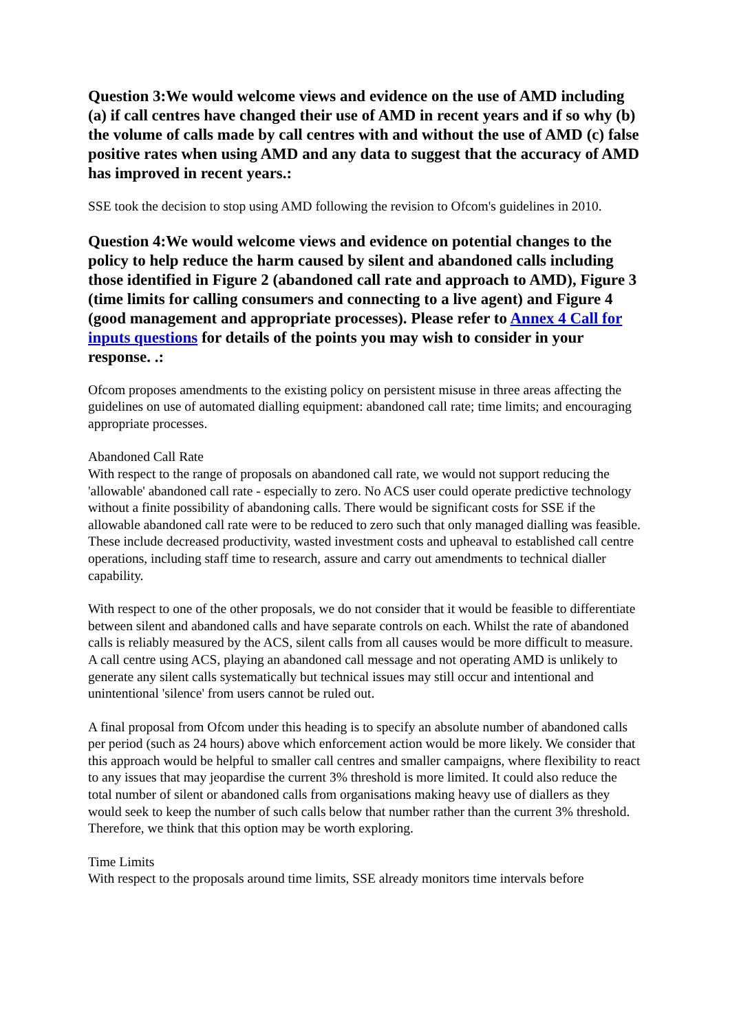Question 3:We would welcome views and evidence on the use of AMD including (a) if call centres have changed their use of AMD in recent years and if so why (b) the volume of calls made by call centres with and without the use of AMD (c) false positive rates when using AMD and any data to suggest that the accuracy of AMD has improved in recent years.:
SSE took the decision to stop using AMD following the revision to Ofcom's guidelines in 2010.
Question 4:We would welcome views and evidence on potential changes to the policy to help reduce the harm caused by silent and abandoned calls including those identified in Figure 2 (abandoned call rate and approach to AMD), Figure 3 (time limits for calling consumers and connecting to a live agent) and Figure 4 (good management and appropriate processes). Please refer to Annex 4 Call for inputs questions for details of the points you may wish to consider in your response. .:
Ofcom proposes amendments to the existing policy on persistent misuse in three areas affecting the guidelines on use of automated dialling equipment: abandoned call rate; time limits; and encouraging appropriate processes.
Abandoned Call Rate
With respect to the range of proposals on abandoned call rate, we would not support reducing the 'allowable' abandoned call rate - especially to zero. No ACS user could operate predictive technology without a finite possibility of abandoning calls. There would be significant costs for SSE if the allowable abandoned call rate were to be reduced to zero such that only managed dialling was feasible. These include decreased productivity, wasted investment costs and upheaval to established call centre operations, including staff time to research, assure and carry out amendments to technical dialler capability.
With respect to one of the other proposals, we do not consider that it would be feasible to differentiate between silent and abandoned calls and have separate controls on each. Whilst the rate of abandoned calls is reliably measured by the ACS, silent calls from all causes would be more difficult to measure. A call centre using ACS, playing an abandoned call message and not operating AMD is unlikely to generate any silent calls systematically but technical issues may still occur and intentional and unintentional 'silence' from users cannot be ruled out.
A final proposal from Ofcom under this heading is to specify an absolute number of abandoned calls per period (such as 24 hours) above which enforcement action would be more likely. We consider that this approach would be helpful to smaller call centres and smaller campaigns, where flexibility to react to any issues that may jeopardise the current 3% threshold is more limited. It could also reduce the total number of silent or abandoned calls from organisations making heavy use of diallers as they would seek to keep the number of such calls below that number rather than the current 3% threshold. Therefore, we think that this option may be worth exploring.
Time Limits
With respect to the proposals around time limits, SSE already monitors time intervals before